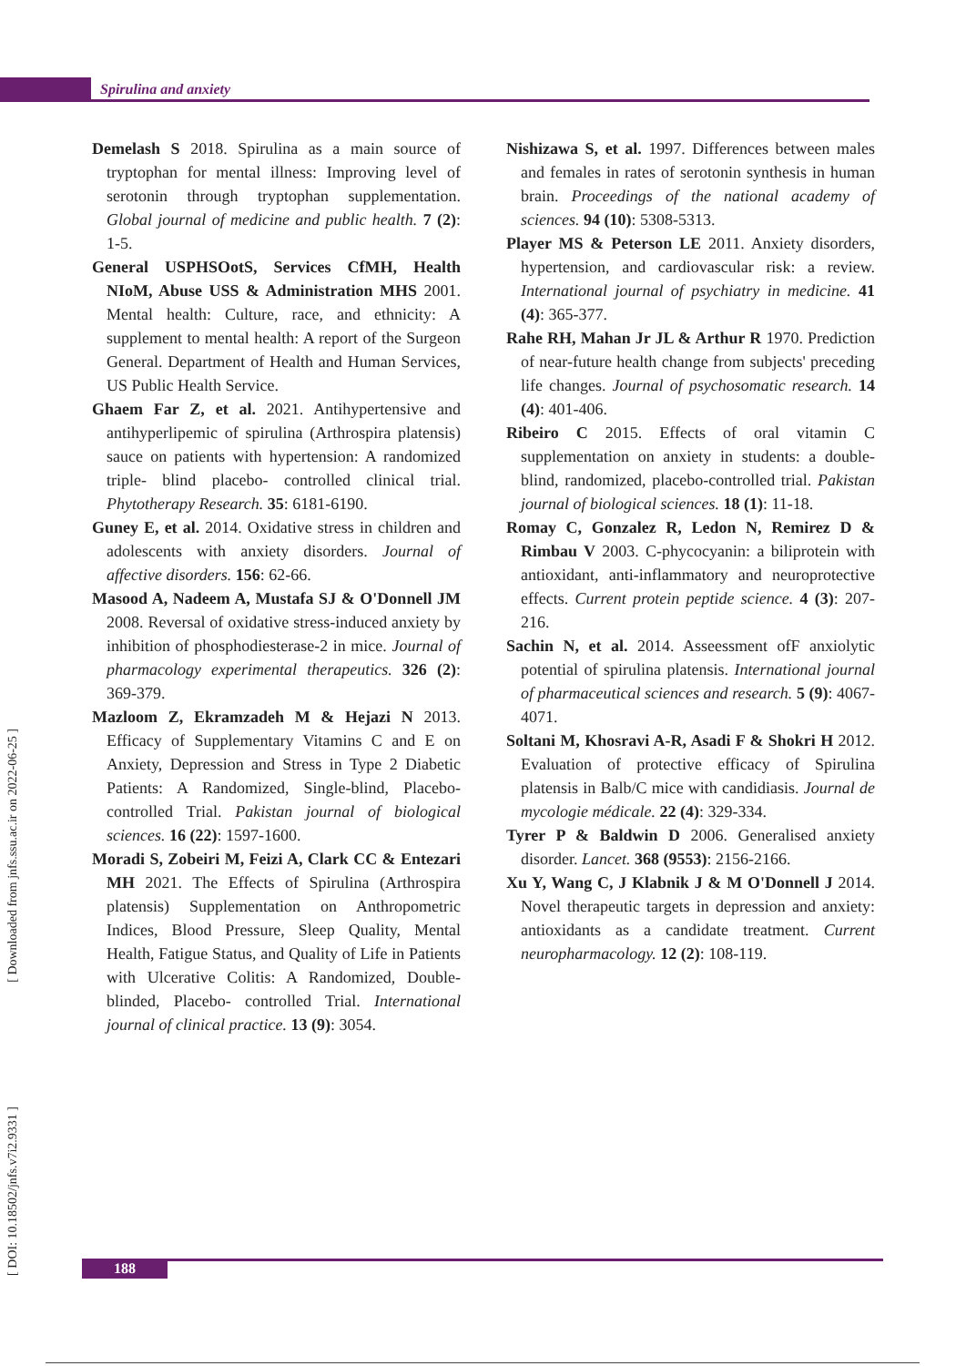Spirulina and anxiety
[ Downloaded from jnfs.ssu.ac.ir on 2022-06-25 ]
[ DOI: 10.18502/jnfs.v7i2.9331 ]
Demelash S 2018. Spirulina as a main source of tryptophan for mental illness: Improving level of serotonin through tryptophan supplementation. Global journal of medicine and public health. 7 (2): 1-5.
General USPHSOotS, Services CfMH, Health NIoM, Abuse USS & Administration MHS 2001. Mental health: Culture, race, and ethnicity: A supplement to mental health: A report of the Surgeon General. Department of Health and Human Services, US Public Health Service.
Ghaem Far Z, et al. 2021. Antihypertensive and antihyperlipemic of spirulina (Arthrospira platensis) sauce on patients with hypertension: A randomized triple- blind placebo- controlled clinical trial. Phytotherapy Research. 35: 6181-6190.
Guney E, et al. 2014. Oxidative stress in children and adolescents with anxiety disorders. Journal of affective disorders. 156: 62-66.
Masood A, Nadeem A, Mustafa SJ & O'Donnell JM 2008. Reversal of oxidative stress-induced anxiety by inhibition of phosphodiesterase-2 in mice. Journal of pharmacology experimental therapeutics. 326 (2): 369-379.
Mazloom Z, Ekramzadeh M & Hejazi N 2013. Efficacy of Supplementary Vitamins C and E on Anxiety, Depression and Stress in Type 2 Diabetic Patients: A Randomized, Single-blind, Placebo-controlled Trial. Pakistan journal of biological sciences. 16 (22): 1597-1600.
Moradi S, Zobeiri M, Feizi A, Clark CC & Entezari MH 2021. The Effects of Spirulina (Arthrospira platensis) Supplementation on Anthropometric Indices, Blood Pressure, Sleep Quality, Mental Health, Fatigue Status, and Quality of Life in Patients with Ulcerative Colitis: A Randomized, Double- blinded, Placebo- controlled Trial. International journal of clinical practice. 13 (9): 3054.
Nishizawa S, et al. 1997. Differences between males and females in rates of serotonin synthesis in human brain. Proceedings of the national academy of sciences. 94 (10): 5308-5313.
Player MS & Peterson LE 2011. Anxiety disorders, hypertension, and cardiovascular risk: a review. International journal of psychiatry in medicine. 41 (4): 365-377.
Rahe RH, Mahan Jr JL & Arthur R 1970. Prediction of near-future health change from subjects' preceding life changes. Journal of psychosomatic research. 14 (4): 401-406.
Ribeiro C 2015. Effects of oral vitamin C supplementation on anxiety in students: a double-blind, randomized, placebo-controlled trial. Pakistan journal of biological sciences. 18 (1): 11-18.
Romay C, Gonzalez R, Ledon N, Remirez D & Rimbau V 2003. C-phycocyanin: a biliprotein with antioxidant, anti-inflammatory and neuroprotective effects. Current protein peptide science. 4 (3): 207-216.
Sachin N, et al. 2014. Asseessment ofF anxiolytic potential of spirulina platensis. International journal of pharmaceutical sciences and research. 5 (9): 4067-4071.
Soltani M, Khosravi A-R, Asadi F & Shokri H 2012. Evaluation of protective efficacy of Spirulina platensis in Balb/C mice with candidiasis. Journal de mycologie médicale. 22 (4): 329-334.
Tyrer P & Baldwin D 2006. Generalised anxiety disorder. Lancet. 368 (9553): 2156-2166.
Xu Y, Wang C, J Klabnik J & M O'Donnell J 2014. Novel therapeutic targets in depression and anxiety: antioxidants as a candidate treatment. Current neuropharmacology. 12 (2): 108-119.
188